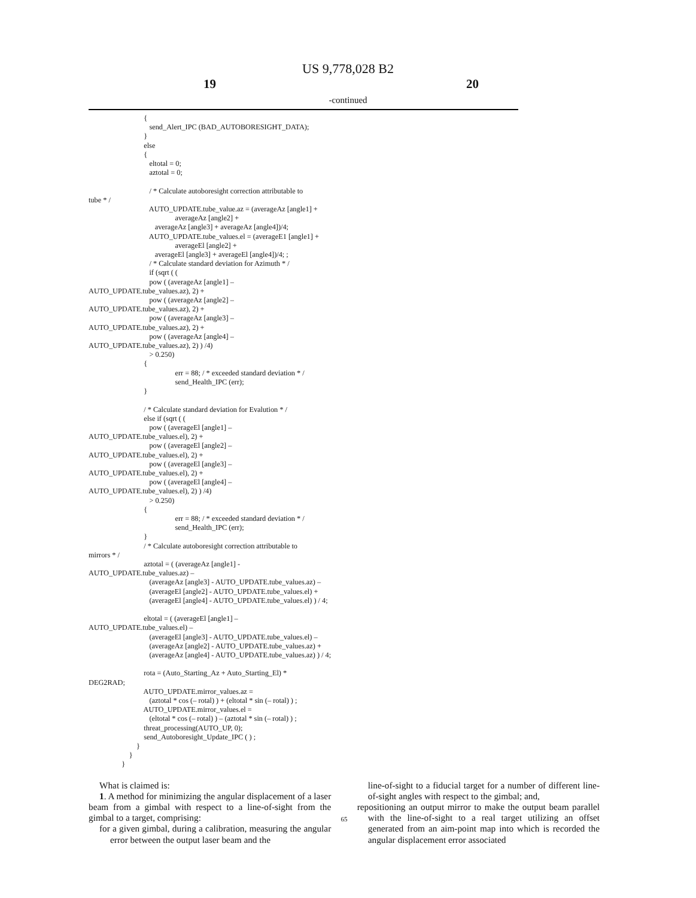US 9,778,028 B2
19 20
-continued
                              {
                                 send_Alert_IPC (BAD_AUTOBORESIGHT_DATA);
                              }
                              else
                              {
                                 eltotal = 0;
                                 aztotal = 0;

                                 / * Calculate autoboresight correction attributable to
tube * /
                                 AUTO_UPDATE.tube_value.az = (averageAz [angle1] +
                                               averageAz [angle2] +
                                    averageAz [angle3] + averageAz [angle4])/4;
                                 AUTO_UPDATE.tube_values.el = (averageE1 [angle1] +
                                               averageEl [angle2] +
                                    averageEl [angle3] + averageEl [angle4])/4; ;
                                 / * Calculate standard deviation for Azimuth * /
                                 if (sqrt ( (
                                 pow ( (averageAz [angle1] –
AUTO_UPDATE.tube_values.az), 2) +
                                 pow ( (averageAz [angle2] –
AUTO_UPDATE.tube_values.az), 2) +
                                 pow ( (averageAz [angle3] –
AUTO_UPDATE.tube_values.az), 2) +
                                 pow ( (averageAz [angle4] –
AUTO_UPDATE.tube_values.az), 2) ) /4)
                                 > 0.250)
                              {
                                               err = 88; / * exceeded standard deviation * /
                                               send_Health_IPC (err);
                              }

                              / * Calculate standard deviation for Evalution * /
                              else if (sqrt ( (
                                 pow ( (averageEl [angle1] –
AUTO_UPDATE.tube_values.el), 2) +
                                 pow ( (averageEl [angle2] –
AUTO_UPDATE.tube_values.el), 2) +
                                 pow ( (averageEl [angle3] –
AUTO_UPDATE.tube_values.el), 2) +
                                 pow ( (averageEl [angle4] –
AUTO_UPDATE.tube_values.el), 2) ) /4)
                                 > 0.250)
                              {
                                               err = 88; / * exceeded standard deviation * /
                                               send_Health_IPC (err);
                              }
                              / * Calculate autoboresight correction attributable to
mirrors * /
                              aztotal = ( (averageAz [angle1] -
AUTO_UPDATE.tube_values.az) –
                                 (averageAz [angle3] - AUTO_UPDATE.tube_values.az) –
                                 (averageEl [angle2] - AUTO_UPDATE.tube_values.el) +
                                 (averageEl [angle4] - AUTO_UPDATE.tube_values.el) ) / 4;

                              eltotal = ( (averageEl [angle1] –
AUTO_UPDATE.tube_values.el) –
                                 (averageEl [angle3] - AUTO_UPDATE.tube_values.el) –
                                 (averageAz [angle2] - AUTO_UPDATE.tube_values.az) +
                                 (averageAz [angle4] - AUTO_UPDATE.tube_values.az) ) / 4;

                              rota = (Auto_Starting_Az + Auto_Starting_El) *
DEG2RAD;
                              AUTO_UPDATE.mirror_values.az =
                                 (aztotal * cos (– rotal) ) + (eltotal * sin (– rotal) ) ;
                              AUTO_UPDATE.mirror_values.el =
                                 (eltotal * cos (– rotal) ) – (aztotal * sin (– rotal) ) ;
                              threat_processing(AUTO_UP, 0);
                              send_Autoboresight_Update_IPC ( ) ;
                          }
                      }
                  }
What is claimed is:
1. A method for minimizing the angular displacement of a laser beam from a gimbal with respect to a line-of-sight from the gimbal to a target, comprising:
for a given gimbal, during a calibration, measuring the angular error between the output laser beam and the
65
line-of-sight to a fiducial target for a number of different line-of-sight angles with respect to the gimbal; and,
repositioning an output mirror to make the output beam parallel with the line-of-sight to a real target utilizing an offset generated from an aim-point map into which is recorded the angular displacement error associated